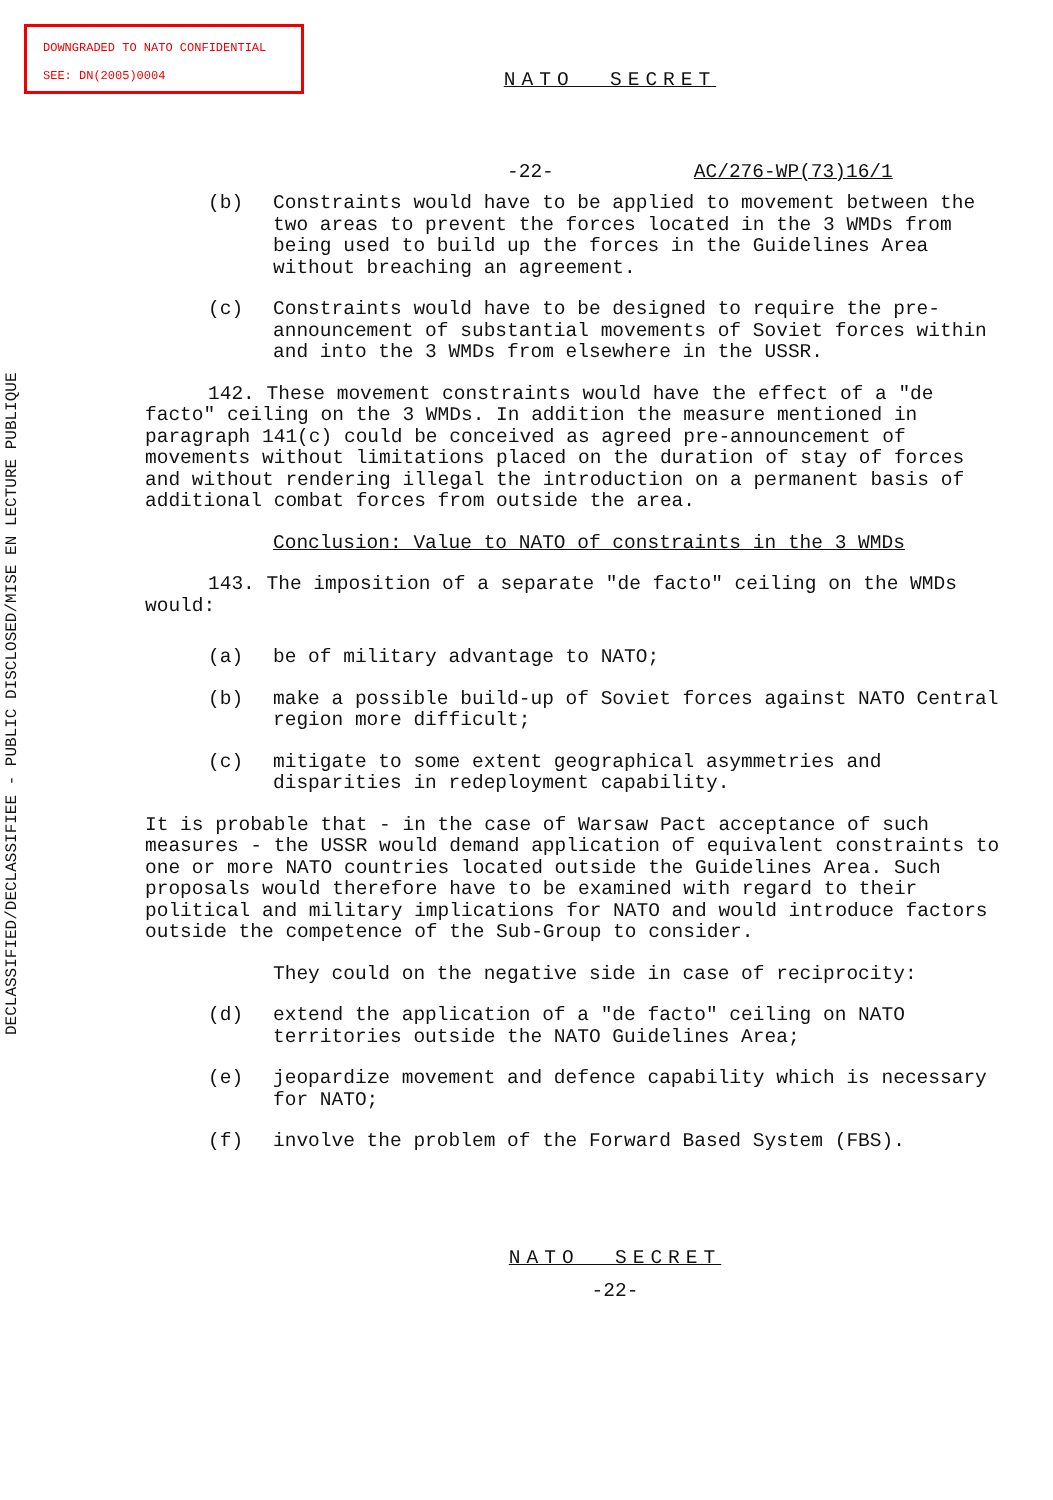DOWNGRADED TO NATO CONFIDENTIAL
SEE: DN(2005)0004
DECLASSIFIED/DECLASSIFIEE - PUBLIC DISCLOSED/MISE EN LECTURE PUBLIQUE
NATO SECRET
-22- AC/276-WP(73)16/1
(b) Constraints would have to be applied to movement between the two areas to prevent the forces located in the 3 WMDs from being used to build up the forces in the Guidelines Area without breaching an agreement.
(c) Constraints would have to be designed to require the pre-announcement of substantial movements of Soviet forces within and into the 3 WMDs from elsewhere in the USSR.
142. These movement constraints would have the effect of a "de facto" ceiling on the 3 WMDs. In addition the measure mentioned in paragraph 141(c) could be conceived as agreed pre-announcement of movements without limitations placed on the duration of stay of forces and without rendering illegal the introduction on a permanent basis of additional combat forces from outside the area.
Conclusion: Value to NATO of constraints in the 3 WMDs
143. The imposition of a separate "de facto" ceiling on the WMDs would:
(a) be of military advantage to NATO;
(b) make a possible build-up of Soviet forces against NATO Central region more difficult;
(c) mitigate to some extent geographical asymmetries and disparities in redeployment capability.
It is probable that - in the case of Warsaw Pact acceptance of such measures - the USSR would demand application of equivalent constraints to one or more NATO countries located outside the Guidelines Area. Such proposals would therefore have to be examined with regard to their political and military implications for NATO and would introduce factors outside the competence of the Sub-Group to consider.
They could on the negative side in case of reciprocity:
(d) extend the application of a "de facto" ceiling on NATO territories outside the NATO Guidelines Area;
(e) jeopardize movement and defence capability which is necessary for NATO;
(f) involve the problem of the Forward Based System (FBS).
NATO SECRET
-22-